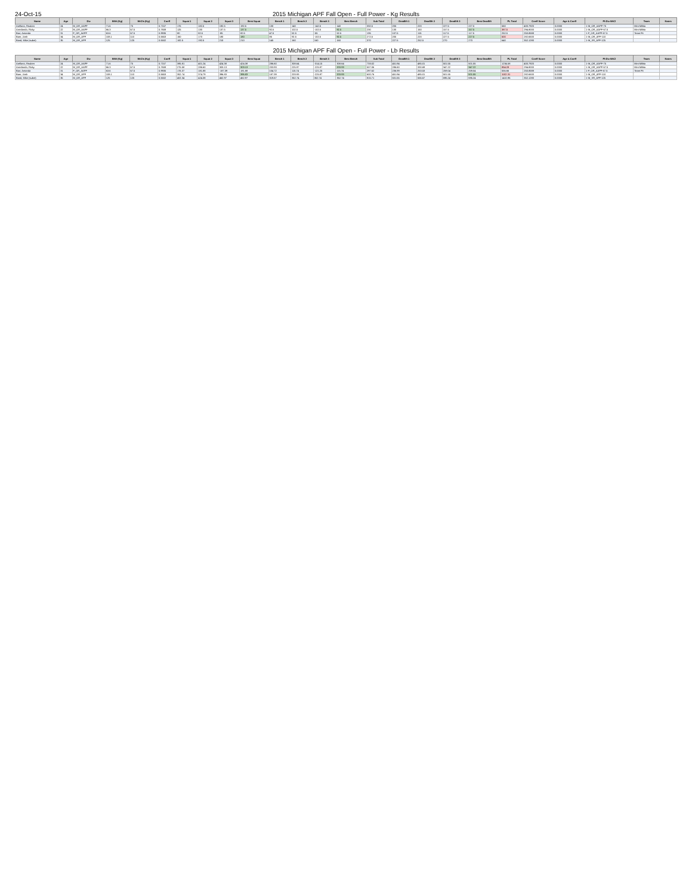24-Oct-15 2015 Michigan APF Fall Open - Full Power - Kg Results
| Name | Age | Div | BWt (Kg) | WtCls (Kg) | Coeff | Squat 1 | Squat 2 | Squat 3 | Best Squat | Bench 1 | Bench 2 | Bench 3 | Best Bench | Sub Total | Deadlift 1 | Deadlift 2 | Deadlift 3 | Best Deadlift | PL Total | Coeff Score | Age & Coeff | PI-Div-WtCl | Team | Notes |
| --- | --- | --- | --- | --- | --- | --- | --- | --- | --- | --- | --- | --- | --- | --- | --- | --- | --- | --- | --- | --- | --- | --- | --- | --- |
| Arellano, Reuben | 24 | M_OR_AAPF | 71.6 | 75 | 0.7157 | 175 | 182.5 | 192.5 | 192.5 | 130 | 140 | -142.5 | 140 | 332.5 | 205 | 220 | 227.5 | 227.5 | 560 | 400.7920 | 0.0000 | 1-M_OR_AAPF-75 | Mini Militia | |
| Arredondo, Ricky | 22 | M_OR_AAPF | 66.3 | 67.5 | 0.7608 | 125 | 130 | 137.5 | 137.5 | 92.5 | 102.5 | -102.5 | 92.5 | 230 | 130 | 150 | 157.5 | 157.5 | 387.5 | 294.8000 | 0.0000 | 1-M_OR_AAPF-67.5 | Mini Militia | |
| Barr, Amanda | 31 | F_OR_AAPF | 63.6 | 67.5 | 0.9935 | 80 | 82.5 | -85 | 82.5 | 47.5 | 52.5 | -55 | 52.5 | 135 | 107.5 | 115 | 117.5 | 117.5 | 252.5 | 250.8588 | 0.0000 | 1-F_OR_AAPF-67.5 | Team Fit | |
| Baer, Josh | 34 | M_OR_APF | 108.1 | 110 | 0.5653 | 160 | 170 | 180 | 180 | 85 | 92.5 | -102.5 | 92.5 | 272.5 | 205 | 220 | 227.5 | 227.5 | 500 | 282.6500 | 0.0000 | 1-M_OR_APF-110 | | |
| Bond, Mike (subm) | 35 | M_OR_APF | 125 | 125 | 0.5502 | 182.5 | 192.5 | 210 | 210 | 145 | 160 | 160 | 160 | 370 | 227.5 | 252.5 | 270 | 270 | 640 | 352.1280 | 0.0000 | 1-M_SR_APF-125 | | |
2015 Michigan APF Fall Open - Full Power - Lb Results
| Name | Age | Div | BWt (Kg) | WtCls (Kg) | Coeff | Squat 1 | Squat 2 | Squat 3 | Best Squat | Bench 1 | Bench 2 | Bench 3 | Best Bench | Sub Total | Deadlift 1 | Deadlift 2 | Deadlift 3 | Best Deadlift | PL Total | Coeff Score | Age & Coeff | PI-Div-WtCl | Team | Notes |
| --- | --- | --- | --- | --- | --- | --- | --- | --- | --- | --- | --- | --- | --- | --- | --- | --- | --- | --- | --- | --- | --- | --- | --- | --- |
| Arellano, Reuben | 24 | M_OR_AAPF | 71.6 | 75 | 0.7157 | 385.81 | 401.24 | 424.38 | 424.38 | 286.60 | 308.64 | -314.15 | 308.64 | 733.02 | 451.94 | 485.01 | 501.55 | 501.55 | 1234.58 | 400.7920 | 0.0000 | 1-M_OR_AAPF-75 | Mini Militia | |
| Arredondo, Ricky | 22 | M_OR_AAPF | 66.3 | 67.5 | 0.7608 | 275.58 | 286.60 | 303.13 | 303.13 | 203.93 | 225.97 | -225.97 | 203.93 | 507.06 | 286.60 | 330.69 | 347.22 | 347.22 | 854.28 | 294.8000 | 0.0000 | 1-M_OR_AAPF-67.5 | Mini Militia | |
| Barr, Amanda | 31 | F_OR_AAPF | 63.6 | 67.5 | 0.9935 | 176.37 | 181.88 | -187.39 | 181.88 | 104.72 | 115.74 | -121.25 | 115.74 | 297.62 | 236.99 | 253.53 | 259.04 | 259.04 | 556.66 | 250.8588 | 0.0000 | 1-F_OR_AAPF-67.5 | Team Fit | |
| Baer, Josh | 34 | M_OR_APF | 108.1 | 110 | 0.5653 | 352.74 | 374.79 | 396.83 | 396.83 | 187.39 | 203.93 | -225.97 | 203.93 | 600.76 | 451.94 | 485.01 | 501.55 | 501.55 | 1102.31 | 282.6500 | 0.0000 | 1-M_OR_APF-110 | | |
| Bond, Mike (subm) | 35 | M_OR_APF | 125 | 125 | 0.5502 | 402.34 | 424.38 | 462.97 | 462.97 | 319.67 | 352.74 | 352.74 | 352.74 | 815.71 | 501.55 | 556.67 | 595.24 | 595.24 | 1410.96 | 352.1280 | 0.0000 | 1-M_SR_APF-125 | | |